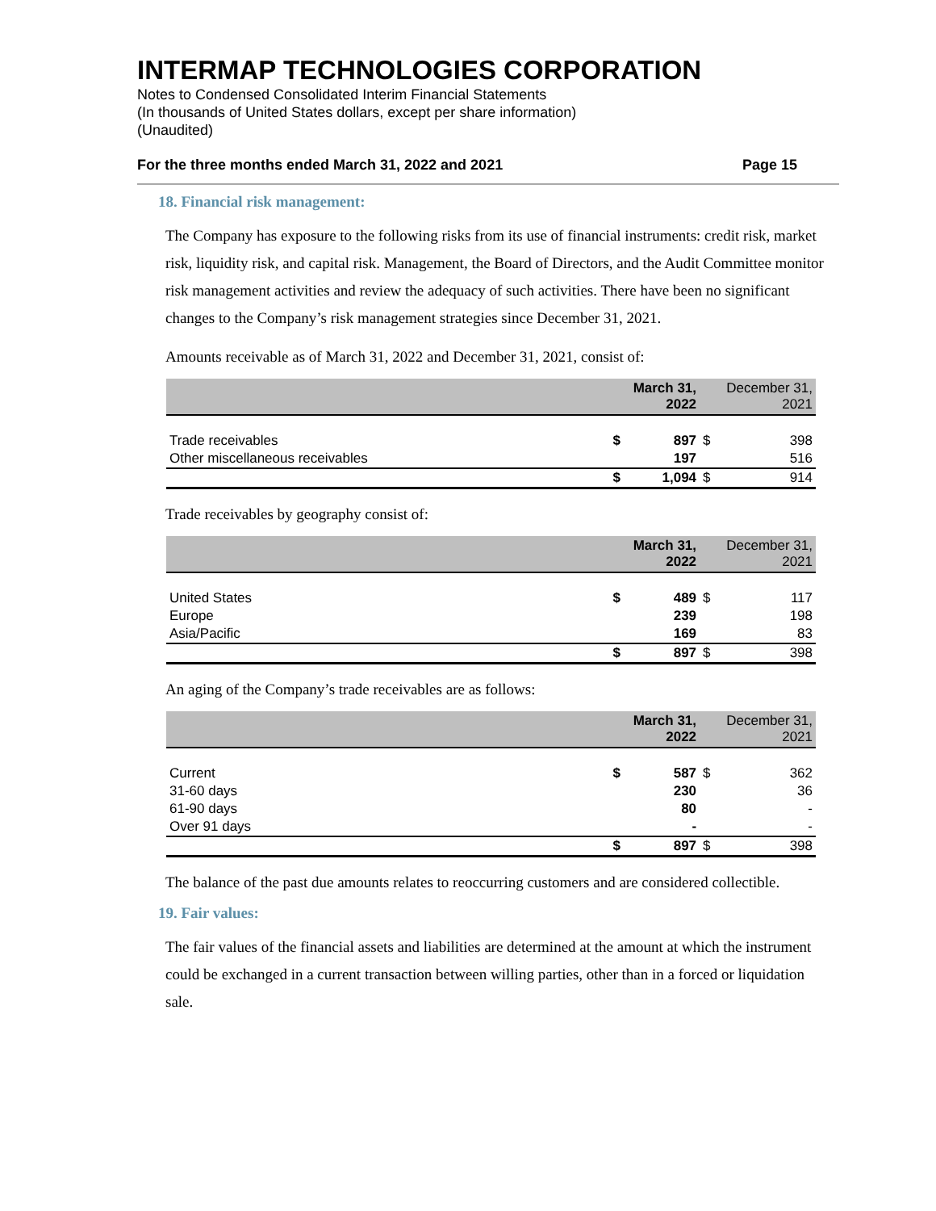INTERMAP TECHNOLOGIES CORPORATION
Notes to Condensed Consolidated Interim Financial Statements
(In thousands of United States dollars, except per share information)
(Unaudited)
For the three months ended March 31, 2022 and 2021 Page 15
18. Financial risk management:
The Company has exposure to the following risks from its use of financial instruments: credit risk, market risk, liquidity risk, and capital risk. Management, the Board of Directors, and the Audit Committee monitor risk management activities and review the adequacy of such activities. There have been no significant changes to the Company’s risk management strategies since December 31, 2021.
Amounts receivable as of March 31, 2022 and December 31, 2021, consist of:
| | | March 31, 2022 | | December 31, 2021 |
| --- | --- | --- | --- | --- |
| Trade receivables | $ | 897 | $ | 398 |
| Other miscellaneous receivables | | 197 | | 516 |
| | $ | 1,094 | $ | 914 |
Trade receivables by geography consist of:
| | | March 31, 2022 | | December 31, 2021 |
| --- | --- | --- | --- | --- |
| United States | $ | 489 | $ | 117 |
| Europe | | 239 | | 198 |
| Asia/Pacific | | 169 | | 83 |
| | $ | 897 | $ | 398 |
An aging of the Company’s trade receivables are as follows:
| | | March 31, 2022 | | December 31, 2021 |
| --- | --- | --- | --- | --- |
| Current | $ | 587 | $ | 362 |
| 31-60 days | | 230 | | 36 |
| 61-90 days | | 80 | | - |
| Over 91 days | | - | | - |
| | $ | 897 | $ | 398 |
The balance of the past due amounts relates to reoccurring customers and are considered collectible.
19. Fair values:
The fair values of the financial assets and liabilities are determined at the amount at which the instrument could be exchanged in a current transaction between willing parties, other than in a forced or liquidation sale.